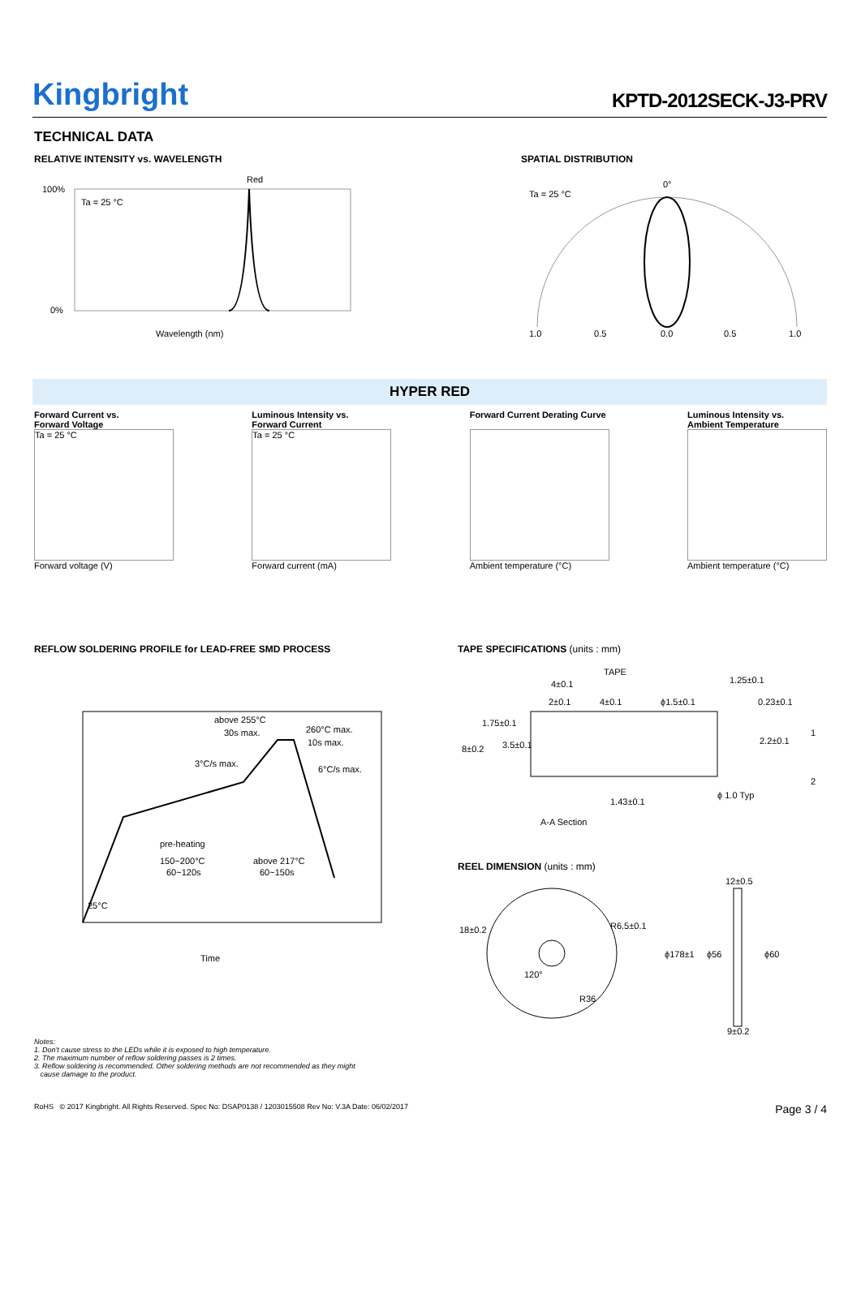Kingbright
KPTD-2012SECK-J3-PRV
TECHNICAL DATA
RELATIVE INTENSITY vs. WAVELENGTH
Red
Ta = 25 °C
100%
0%
Wavelength (nm)
SPATIAL DISTRIBUTION
Ta = 25 °C
0°
1.0
0.5
0.0
0.5
1.0
HYPER RED
Forward Current vs.
Forward Voltage
Ta = 25 °C
Forward voltage (V)
Luminous Intensity vs.
Forward Current
Ta = 25 °C
Forward current (mA)
Forward Current Derating Curve
Ambient temperature (°C)
Luminous Intensity vs.
Ambient Temperature
Ambient temperature (°C)
REFLOW SOLDERING PROFILE for LEAD-FREE SMD PROCESS
above 255°C
30s max.
260°C max.
10s max.
3°C/s max.
6°C/s max.
pre-heating
150~200°C
60~120s
above 217°C
60~150s
25°C
Time
TAPE SPECIFICATIONS (units : mm)
TAPE
4±0.1
4±0.1
2±0.1
ϕ1.5±0.1
1.25±0.1
0.23±0.1
1.75±0.1
3.5±0.1
8±0.2
2.2±0.1
1.43±0.1
ϕ 1.0 Typ
A-A Section
1
2
REEL DIMENSION (units : mm)
18±0.2
R6.5±0.1
R36
120°
12±0.5
ϕ178±1
ϕ56
ϕ60
9±0.2
Notes:
1. Don't cause stress to the LEDs while it is exposed to high temperature.
2. The maximum number of reflow soldering passes is 2 times.
3. Reflow soldering is recommended. Other soldering methods are not recommended as they might
cause damage to the product.
RoHS © 2017 Kingbright. All Rights Reserved. Spec No: DSAP0138 / 1203015508 Rev No: V.3A Date: 06/02/2017 Page 3 / 4